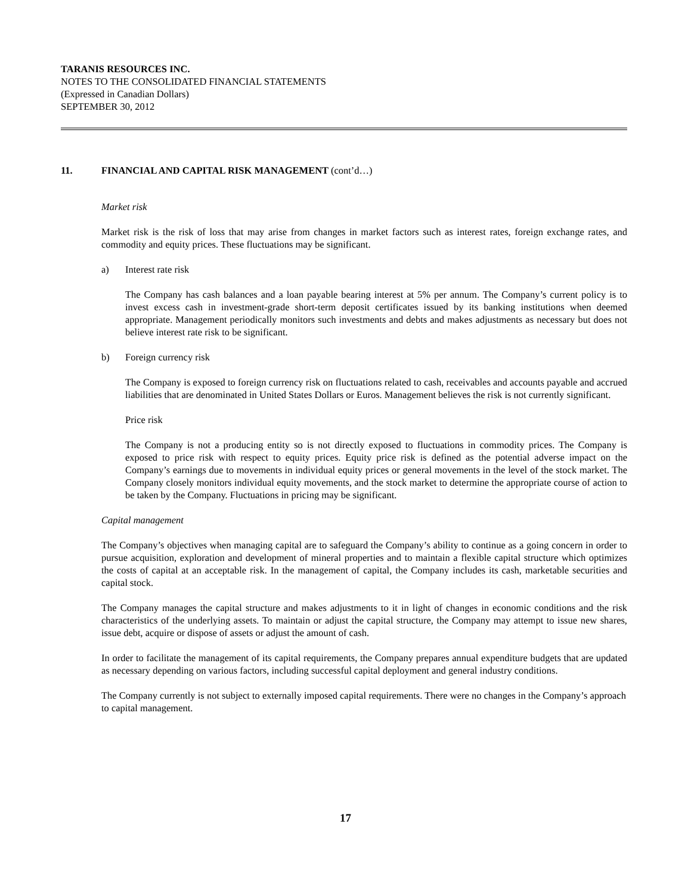TARANIS RESOURCES INC.
NOTES TO THE CONSOLIDATED FINANCIAL STATEMENTS
(Expressed in Canadian Dollars)
SEPTEMBER 30, 2012
11. FINANCIAL AND CAPITAL RISK MANAGEMENT (cont’d…)
Market risk
Market risk is the risk of loss that may arise from changes in market factors such as interest rates, foreign exchange rates, and commodity and equity prices. These fluctuations may be significant.
a) Interest rate risk
The Company has cash balances and a loan payable bearing interest at 5% per annum. The Company’s current policy is to invest excess cash in investment-grade short-term deposit certificates issued by its banking institutions when deemed appropriate. Management periodically monitors such investments and debts and makes adjustments as necessary but does not believe interest rate risk to be significant.
b) Foreign currency risk
The Company is exposed to foreign currency risk on fluctuations related to cash, receivables and accounts payable and accrued liabilities that are denominated in United States Dollars or Euros. Management believes the risk is not currently significant.
Price risk
The Company is not a producing entity so is not directly exposed to fluctuations in commodity prices. The Company is exposed to price risk with respect to equity prices. Equity price risk is defined as the potential adverse impact on the Company’s earnings due to movements in individual equity prices or general movements in the level of the stock market. The Company closely monitors individual equity movements, and the stock market to determine the appropriate course of action to be taken by the Company. Fluctuations in pricing may be significant.
Capital management
The Company’s objectives when managing capital are to safeguard the Company’s ability to continue as a going concern in order to pursue acquisition, exploration and development of mineral properties and to maintain a flexible capital structure which optimizes the costs of capital at an acceptable risk. In the management of capital, the Company includes its cash, marketable securities and capital stock.
The Company manages the capital structure and makes adjustments to it in light of changes in economic conditions and the risk characteristics of the underlying assets. To maintain or adjust the capital structure, the Company may attempt to issue new shares, issue debt, acquire or dispose of assets or adjust the amount of cash.
In order to facilitate the management of its capital requirements, the Company prepares annual expenditure budgets that are updated as necessary depending on various factors, including successful capital deployment and general industry conditions.
The Company currently is not subject to externally imposed capital requirements. There were no changes in the Company’s approach to capital management.
17